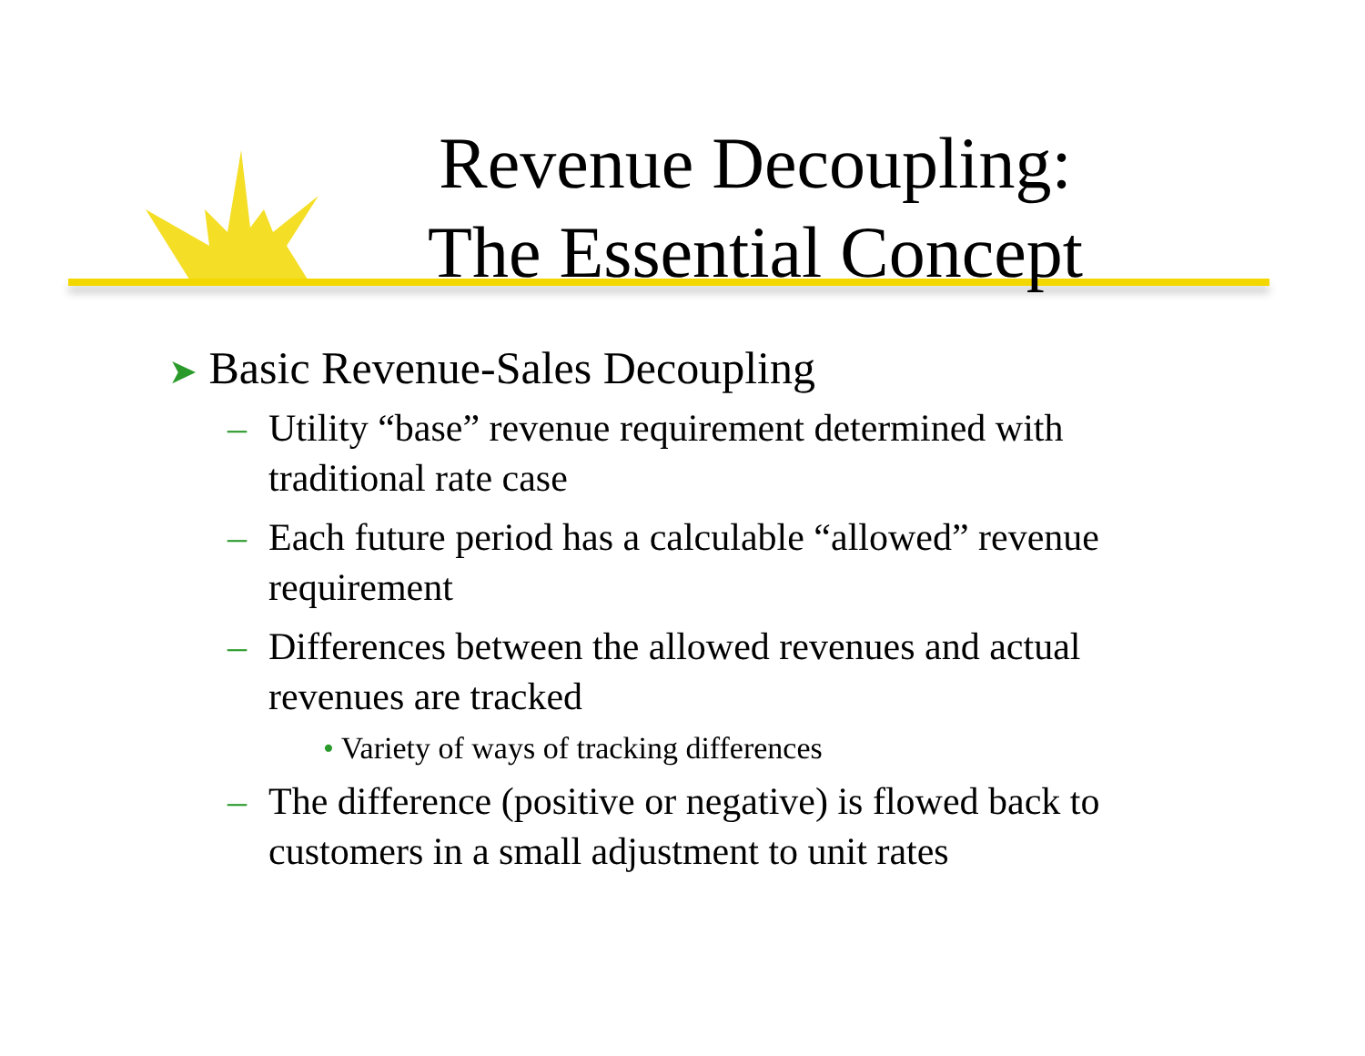Revenue Decoupling:
The Essential Concept
➤ Basic Revenue-Sales Decoupling
– Utility “base” revenue requirement determined with traditional rate case
– Each future period has a calculable “allowed” revenue requirement
– Differences between the allowed revenues and actual revenues are tracked
• Variety of ways of tracking differences
– The difference (positive or negative) is flowed back to customers in a small adjustment to unit rates